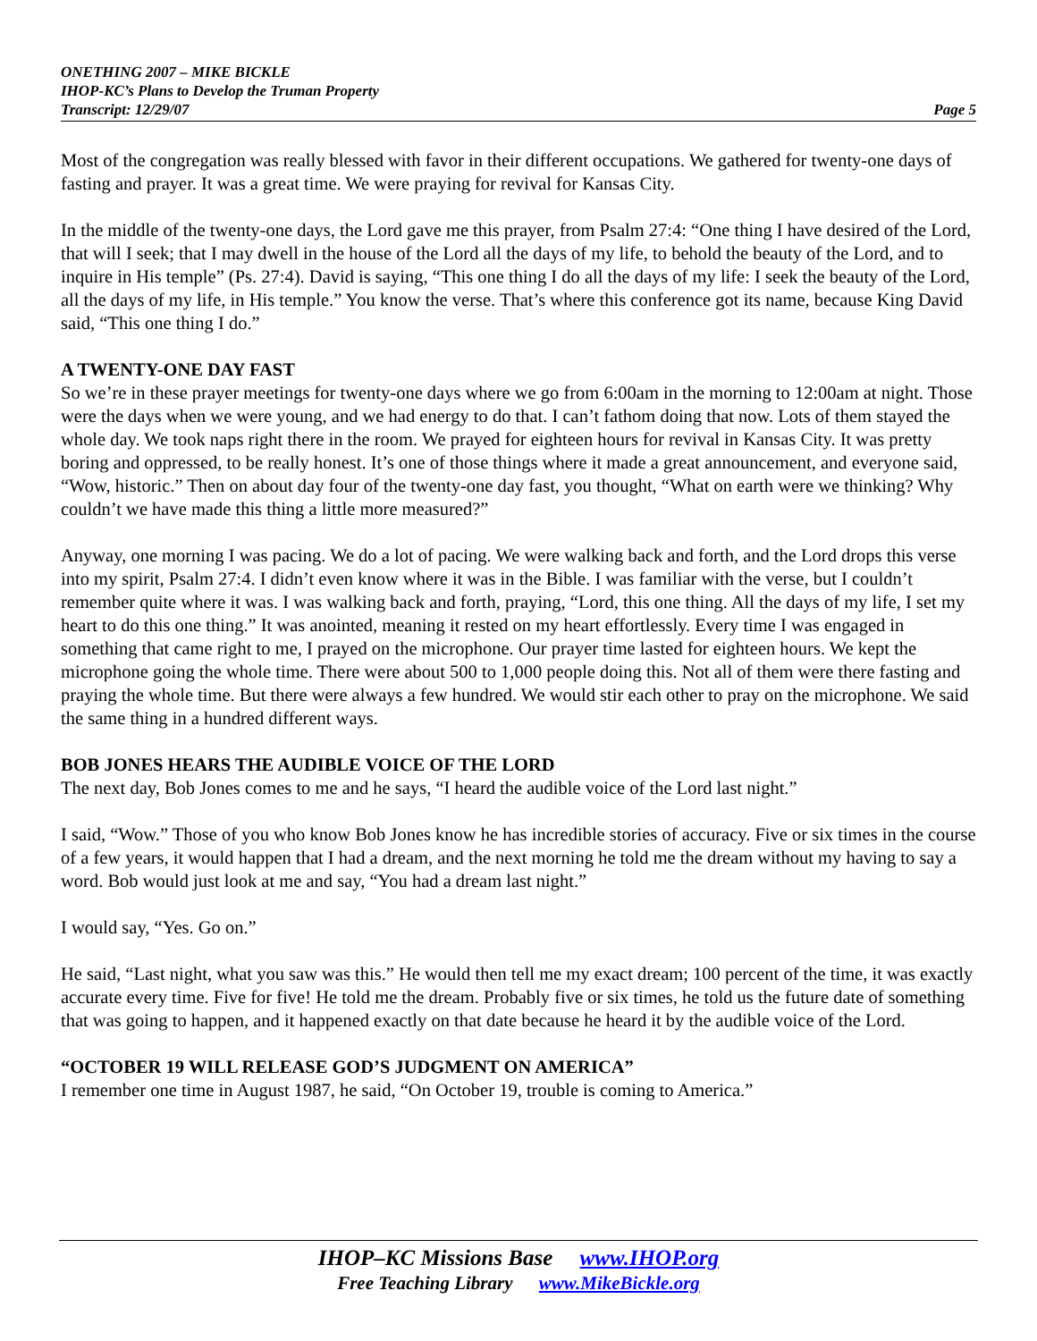ONETHING 2007 – MIKE BICKLE
IHOP-KC’s Plans to Develop the Truman Property
Transcript: 12/29/07 Page 5
Most of the congregation was really blessed with favor in their different occupations. We gathered for twenty-one days of fasting and prayer. It was a great time. We were praying for revival for Kansas City.
In the middle of the twenty-one days, the Lord gave me this prayer, from Psalm 27:4: “One thing I have desired of the Lord, that will I seek; that I may dwell in the house of the Lord all the days of my life, to behold the beauty of the Lord, and to inquire in His temple” (Ps. 27:4). David is saying, “This one thing I do all the days of my life: I seek the beauty of the Lord, all the days of my life, in His temple.” You know the verse. That’s where this conference got its name, because King David said, “This one thing I do.”
A TWENTY-ONE DAY FAST
So we’re in these prayer meetings for twenty-one days where we go from 6:00am in the morning to 12:00am at night. Those were the days when we were young, and we had energy to do that. I can’t fathom doing that now. Lots of them stayed the whole day. We took naps right there in the room. We prayed for eighteen hours for revival in Kansas City. It was pretty boring and oppressed, to be really honest. It’s one of those things where it made a great announcement, and everyone said, “Wow, historic.” Then on about day four of the twenty-one day fast, you thought, “What on earth were we thinking? Why couldn’t we have made this thing a little more measured?”
Anyway, one morning I was pacing. We do a lot of pacing. We were walking back and forth, and the Lord drops this verse into my spirit, Psalm 27:4. I didn’t even know where it was in the Bible. I was familiar with the verse, but I couldn’t remember quite where it was. I was walking back and forth, praying, “Lord, this one thing. All the days of my life, I set my heart to do this one thing.” It was anointed, meaning it rested on my heart effortlessly. Every time I was engaged in something that came right to me, I prayed on the microphone. Our prayer time lasted for eighteen hours. We kept the microphone going the whole time. There were about 500 to 1,000 people doing this. Not all of them were there fasting and praying the whole time. But there were always a few hundred. We would stir each other to pray on the microphone. We said the same thing in a hundred different ways.
BOB JONES HEARS THE AUDIBLE VOICE OF THE LORD
The next day, Bob Jones comes to me and he says, “I heard the audible voice of the Lord last night.”
I said, “Wow.” Those of you who know Bob Jones know he has incredible stories of accuracy. Five or six times in the course of a few years, it would happen that I had a dream, and the next morning he told me the dream without my having to say a word. Bob would just look at me and say, “You had a dream last night.”
I would say, “Yes. Go on.”
He said, “Last night, what you saw was this.” He would then tell me my exact dream; 100 percent of the time, it was exactly accurate every time. Five for five! He told me the dream. Probably five or six times, he told us the future date of something that was going to happen, and it happened exactly on that date because he heard it by the audible voice of the Lord.
“OCTOBER 19 WILL RELEASE GOD’S JUDGMENT ON AMERICA”
I remember one time in August 1987, he said, “On October 19, trouble is coming to America.”
IHOP–KC Missions Base www.IHOP.org
Free Teaching Library www.MikeBickle.org